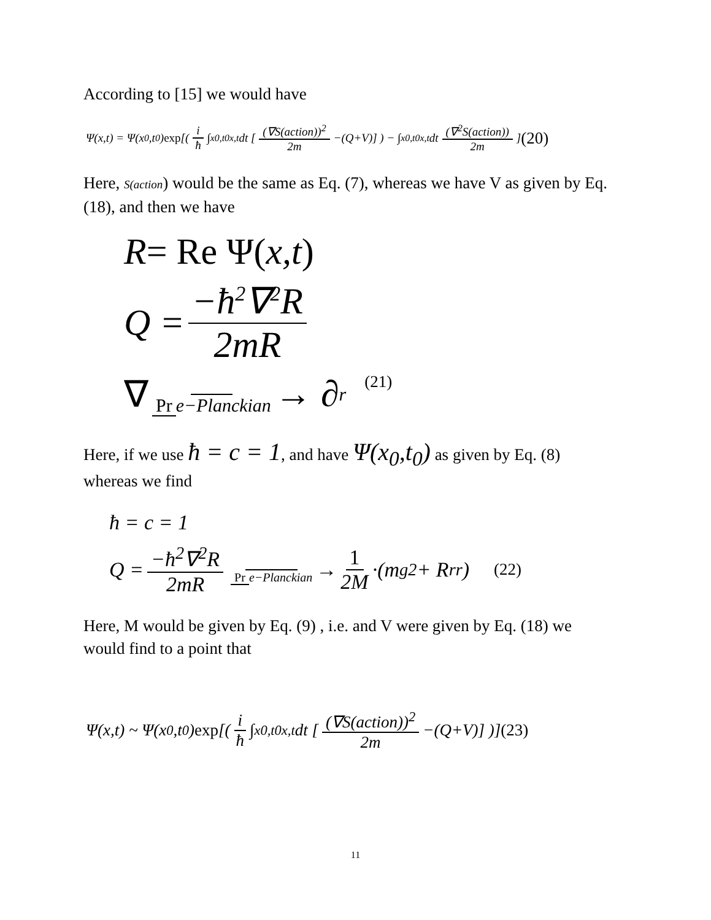According to [15] we would have
Ψ(x,t) = Ψ(x<sub>0</sub>,t<sub>0</sub>) exp [( i ħ ∫<sub>x0,t0</sub><sup>x,t</sup> dt [ (∇S(action))<sup>2</sup> 2m −(Q+V)] ) − ∫<sub>x0,t0</sub><sup>x,t</sup> dt (∇<sup>2</sup>S(action)) 2m ] (20)
Here, S(action) would be the same as Eq. (7), whereas we have V as given by Eq. (18), and then we have
R = Re Ψ(x,t)
Q = −ħ<sup>2</sup>∇<sup>2</sup>R 2mR
∇ Pr e−Planckian → ∂<sub>r</sub> (21)
Here, if we use ħ = c = 1, and have Ψ(x<sub>0</sub>,t<sub>0</sub>) as given by Eq. (8) whereas we find
ħ = c = 1
Q = −ħ<sup>2</sup>∇<sup>2</sup>R 2mR Pr e−Planckian → 1 2M ·(m<sub>g</sub><sup>2</sup> + R<sub>r</sub><sup>r</sup>) (22)
Here, M would be given by Eq. (9) , i.e. and V were given by Eq. (18) we would find to a point that
Ψ(x,t) ~ Ψ(x<sub>0</sub>,t<sub>0</sub>) exp [( i ħ ∫<sub>x0,t0</sub><sup>x,t</sup> dt [ (∇S(action))<sup>2</sup> 2m −(Q+V)] )] (23)
11